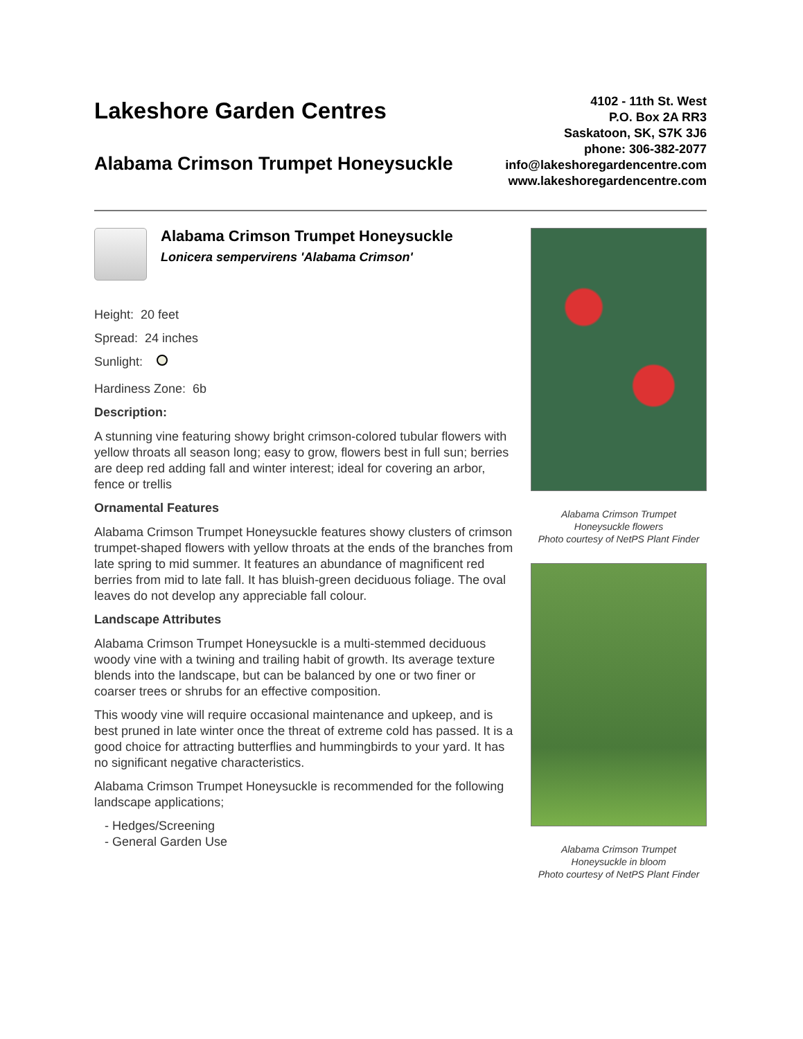Lakeshore Garden Centres
Alabama Crimson Trumpet Honeysuckle
4102 - 11th St. West
P.O. Box 2A RR3
Saskatoon, SK, S7K 3J6
phone: 306-382-2077
info@lakeshoregardencentre.com
www.lakeshoregardencentre.com
Alabama Crimson Trumpet Honeysuckle
Lonicera sempervirens 'Alabama Crimson'
Height: 20 feet
Spread: 24 inches
Sunlight:
Hardiness Zone: 6b
Description:
A stunning vine featuring showy bright crimson-colored tubular flowers with yellow throats all season long; easy to grow, flowers best in full sun; berries are deep red adding fall and winter interest; ideal for covering an arbor, fence or trellis
Ornamental Features
Alabama Crimson Trumpet Honeysuckle features showy clusters of crimson trumpet-shaped flowers with yellow throats at the ends of the branches from late spring to mid summer. It features an abundance of magnificent red berries from mid to late fall. It has bluish-green deciduous foliage. The oval leaves do not develop any appreciable fall colour.
Landscape Attributes
Alabama Crimson Trumpet Honeysuckle is a multi-stemmed deciduous woody vine with a twining and trailing habit of growth. Its average texture blends into the landscape, but can be balanced by one or two finer or coarser trees or shrubs for an effective composition.
This woody vine will require occasional maintenance and upkeep, and is best pruned in late winter once the threat of extreme cold has passed. It is a good choice for attracting butterflies and hummingbirds to your yard. It has no significant negative characteristics.
Alabama Crimson Trumpet Honeysuckle is recommended for the following landscape applications;
- Hedges/Screening
- General Garden Use
Alabama Crimson Trumpet
Honeysuckle flowers
Photo courtesy of NetPS Plant Finder
Alabama Crimson Trumpet
Honeysuckle in bloom
Photo courtesy of NetPS Plant Finder